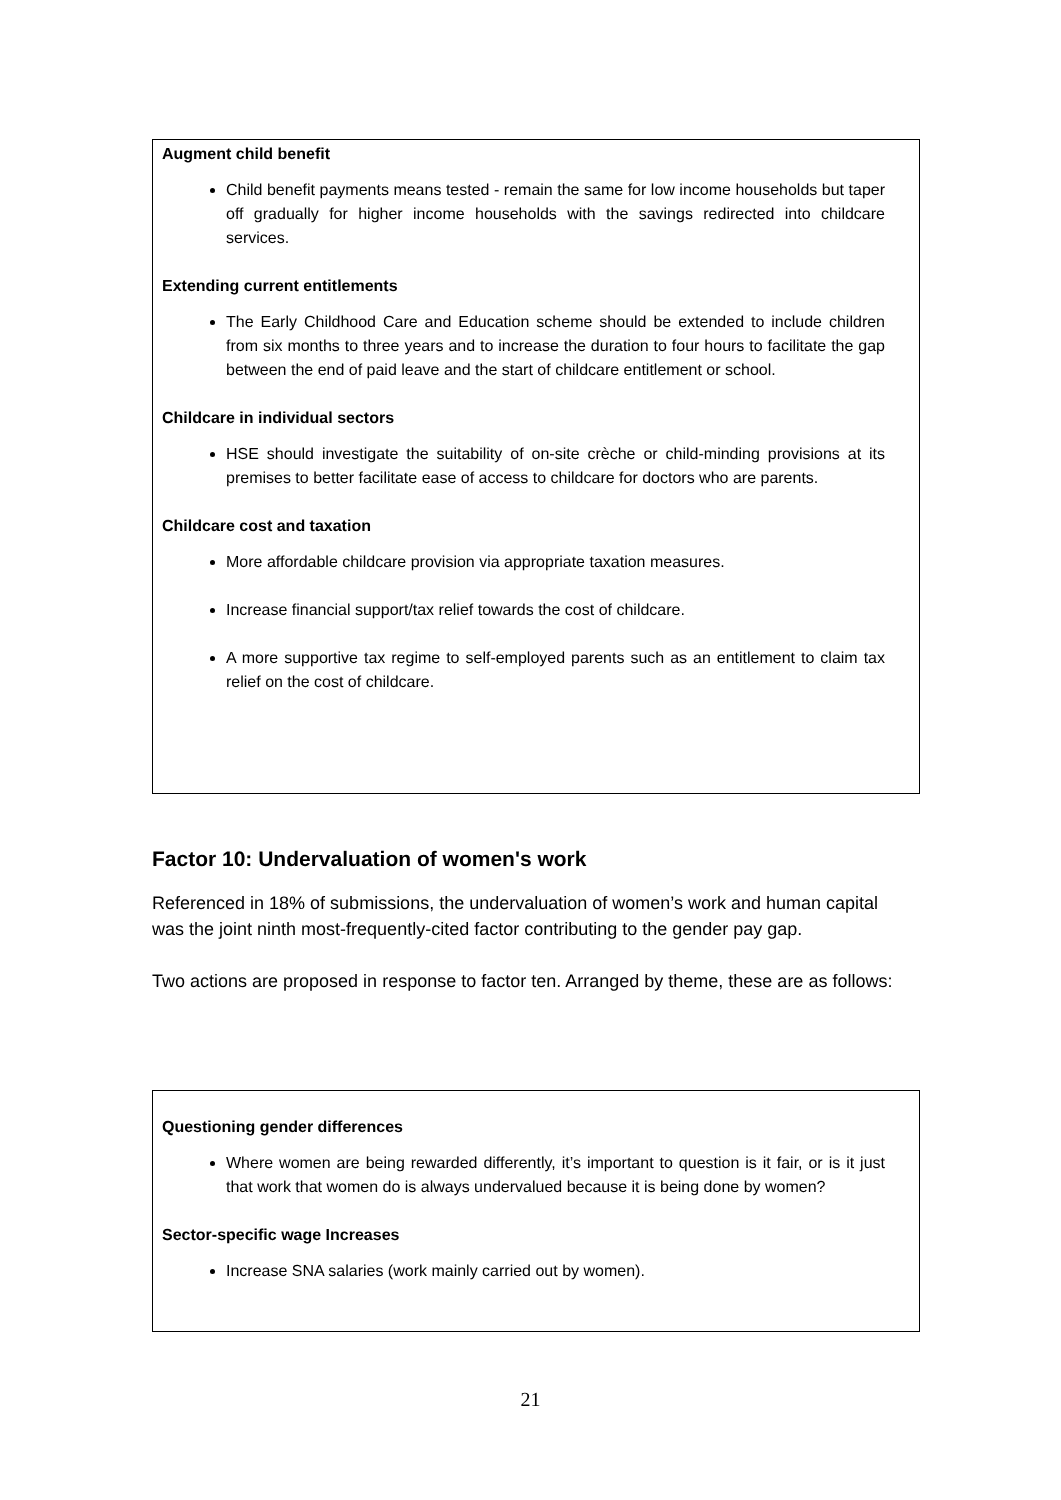Augment child benefit
Child benefit payments means tested - remain the same for low income households but taper off gradually for higher income households with the savings redirected into childcare services.
Extending current entitlements
The Early Childhood Care and Education scheme should be extended to include children from six months to three years and to increase the duration to four hours to facilitate the gap between the end of paid leave and the start of childcare entitlement or school.
Childcare in individual sectors
HSE should investigate the suitability of on-site crèche or child-minding provisions at its premises to better facilitate ease of access to childcare for doctors who are parents.
Childcare cost and taxation
More affordable childcare provision via appropriate taxation measures.
Increase financial support/tax relief towards the cost of childcare.
A more supportive tax regime to self-employed parents such as an entitlement to claim tax relief on the cost of childcare.
Factor 10: Undervaluation of women's work
Referenced in 18% of submissions, the undervaluation of women’s work and human capital was the joint ninth most-frequently-cited factor contributing to the gender pay gap.
Two actions are proposed in response to factor ten. Arranged by theme, these are as follows:
Questioning gender differences
Where women are being rewarded differently, it’s important to question is it fair, or is it just that work that women do is always undervalued because it is being done by women?
Sector-specific wage Increases
Increase SNA salaries (work mainly carried out by women).
21